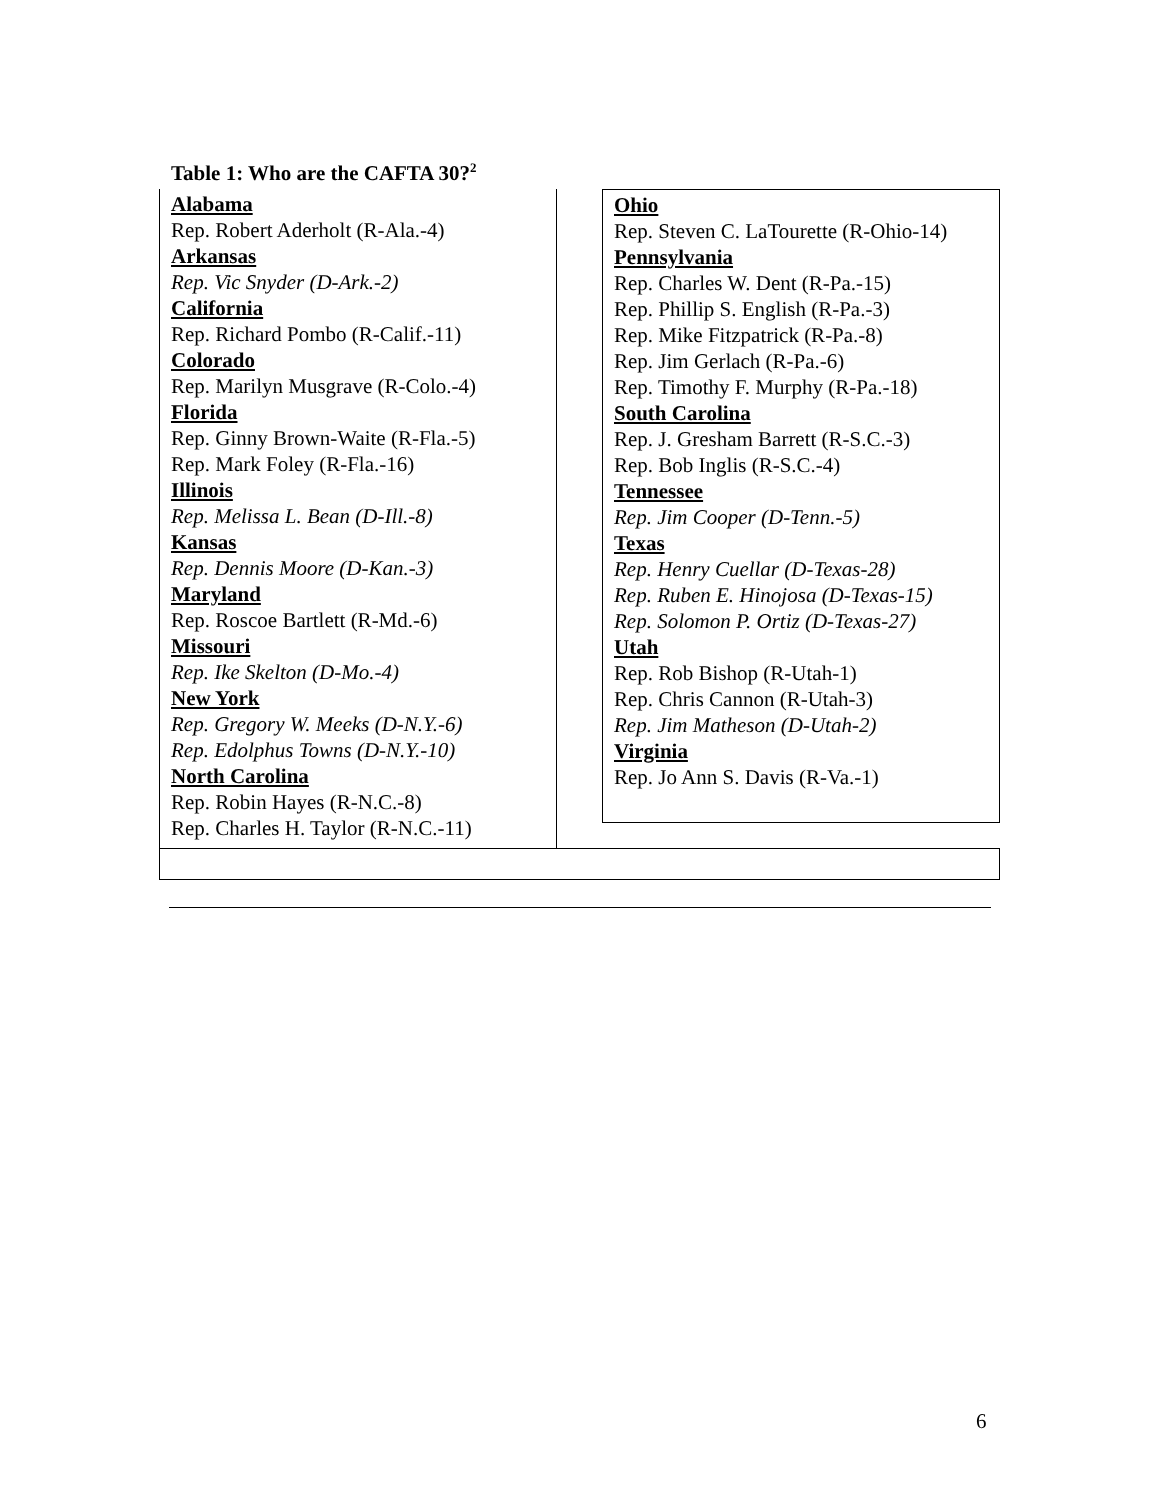Table 1: Who are the CAFTA 30?<sup>2</sup>
Alabama
Rep. Robert Aderholt (R-Ala.-4)
Arkansas
Rep. Vic Snyder (D-Ark.-2)
California
Rep. Richard Pombo (R-Calif.-11)
Colorado
Rep. Marilyn Musgrave (R-Colo.-4)
Florida
Rep. Ginny Brown-Waite (R-Fla.-5)
Rep. Mark Foley (R-Fla.-16)
Illinois
Rep. Melissa L. Bean (D-Ill.-8)
Kansas
Rep. Dennis Moore (D-Kan.-3)
Maryland
Rep. Roscoe Bartlett (R-Md.-6)
Missouri
Rep. Ike Skelton (D-Mo.-4)
New York
Rep. Gregory W. Meeks (D-N.Y.-6)
Rep. Edolphus Towns (D-N.Y.-10)
North Carolina
Rep. Robin Hayes (R-N.C.-8)
Rep. Charles H. Taylor (R-N.C.-11)
Ohio
Rep. Steven C. LaTourette (R-Ohio-14)
Pennsylvania
Rep. Charles W. Dent (R-Pa.-15)
Rep. Phillip S. English (R-Pa.-3)
Rep. Mike Fitzpatrick (R-Pa.-8)
Rep. Jim Gerlach (R-Pa.-6)
Rep. Timothy F. Murphy (R-Pa.-18)
South Carolina
Rep. J. Gresham Barrett (R-S.C.-3)
Rep. Bob Inglis (R-S.C.-4)
Tennessee
Rep. Jim Cooper (D-Tenn.-5)
Texas
Rep. Henry Cuellar (D-Texas-28)
Rep. Ruben E. Hinojosa (D-Texas-15)
Rep. Solomon P. Ortiz (D-Texas-27)
Utah
Rep. Rob Bishop (R-Utah-1)
Rep. Chris Cannon (R-Utah-3)
Rep. Jim Matheson (D-Utah-2)
Virginia
Rep. Jo Ann S. Davis (R-Va.-1)
6